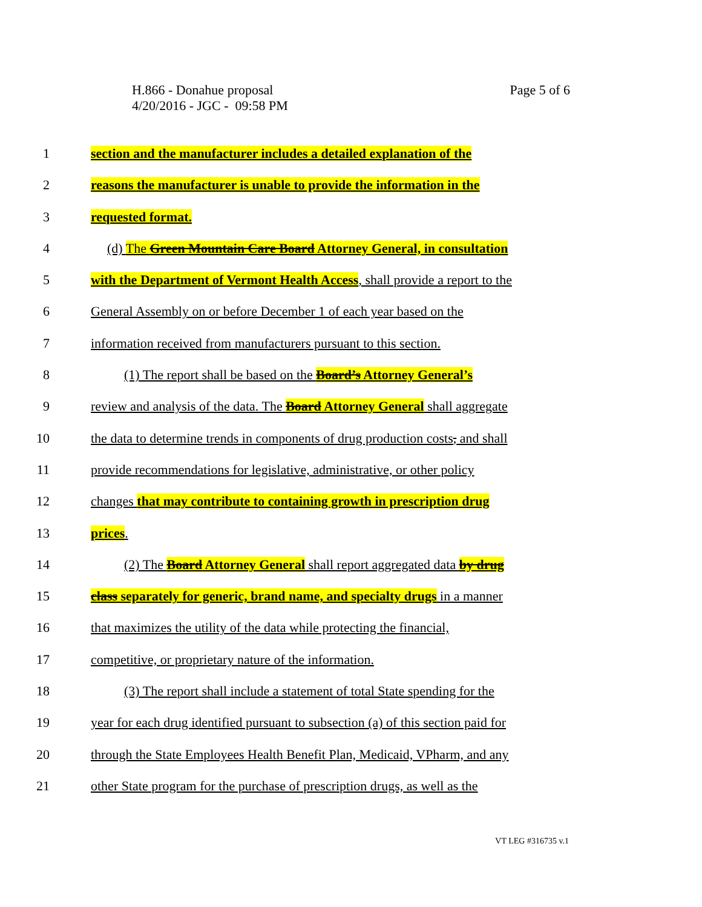Page 5 of 6 H.866 - Donahue proposal
4/20/2016 - JGC - 09:58 PM
1 section and the manufacturer includes a detailed explanation of the
2 reasons the manufacturer is unable to provide the information in the
3 requested format.
4 (d) The Green Mountain Care Board Attorney General, in consultation
5 with the Department of Vermont Health Access, shall provide a report to the
6 General Assembly on or before December 1 of each year based on the
7 information received from manufacturers pursuant to this section.
8 (1) The report shall be based on the Board’s Attorney General’s
9 review and analysis of the data. The Board Attorney General shall aggregate
10 the data to determine trends in components of drug production costs, and shall
11 provide recommendations for legislative, administrative, or other policy
12 changes that may contribute to containing growth in prescription drug
13 prices.
14 (2) The Board Attorney General shall report aggregated data by drug
15 class separately for generic, brand name, and specialty drugs in a manner
16 that maximizes the utility of the data while protecting the financial,
17 competitive, or proprietary nature of the information.
18 (3) The report shall include a statement of total State spending for the
19 year for each drug identified pursuant to subsection (a) of this section paid for
20 through the State Employees Health Benefit Plan, Medicaid, VPharm, and any
21 other State program for the purchase of prescription drugs, as well as the
VT LEG #316735 v.1